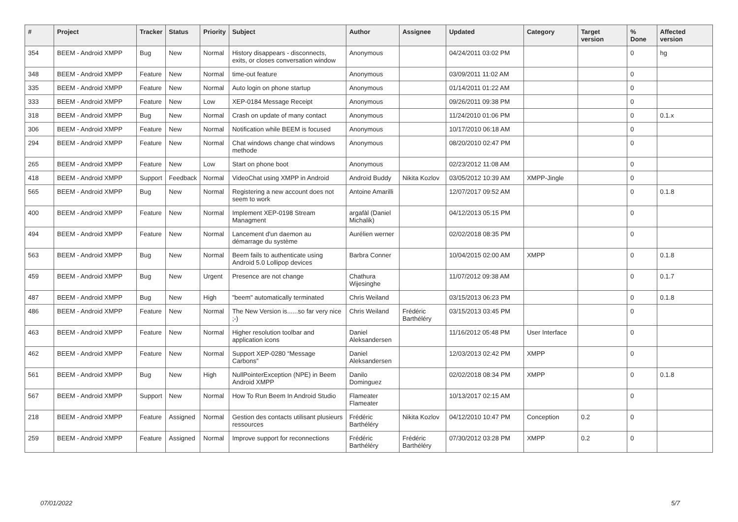| # | Project | Tracker | Status | Priority | Subject | Author | Assignee | Updated | Category | Target version | % Done | Affected version |
| --- | --- | --- | --- | --- | --- | --- | --- | --- | --- | --- | --- | --- |
| 354 | BEEM - Android XMPP | Bug | New | Normal | History disappears - disconnects, exits, or closes conversation window | Anonymous | | 04/24/2011 03:02 PM | | | 0 | hg |
| 348 | BEEM - Android XMPP | Feature | New | Normal | time-out feature | Anonymous | | 03/09/2011 11:02 AM | | | 0 | |
| 335 | BEEM - Android XMPP | Feature | New | Normal | Auto login on phone startup | Anonymous | | 01/14/2011 01:22 AM | | | 0 | |
| 333 | BEEM - Android XMPP | Feature | New | Low | XEP-0184 Message Receipt | Anonymous | | 09/26/2011 09:38 PM | | | 0 | |
| 318 | BEEM - Android XMPP | Bug | New | Normal | Crash on update of many contact | Anonymous | | 11/24/2010 01:06 PM | | | 0 | 0.1.x |
| 306 | BEEM - Android XMPP | Feature | New | Normal | Notification while BEEM is focused | Anonymous | | 10/17/2010 06:18 AM | | | 0 | |
| 294 | BEEM - Android XMPP | Feature | New | Normal | Chat windows change chat windows methode | Anonymous | | 08/20/2010 02:47 PM | | | 0 | |
| 265 | BEEM - Android XMPP | Feature | New | Low | Start on phone boot | Anonymous | | 02/23/2012 11:08 AM | | | 0 | |
| 418 | BEEM - Android XMPP | Support | Feedback | Normal | VideoChat using XMPP in Android | Android Buddy | Nikita Kozlov | 03/05/2012 10:39 AM | XMPP-Jingle | | 0 | |
| 565 | BEEM - Android XMPP | Bug | New | Normal | Registering a new account does not seem to work | Antoine Amarilli | | 12/07/2017 09:52 AM | | | 0 | 0.1.8 |
| 400 | BEEM - Android XMPP | Feature | New | Normal | Implement XEP-0198 Stream Managment | argafàl (Daniel Michalik) | | 04/12/2013 05:15 PM | | | 0 | |
| 494 | BEEM - Android XMPP | Feature | New | Normal | Lancement d'un daemon au démarrage du système | Aurélien werner | | 02/02/2018 08:35 PM | | | 0 | |
| 563 | BEEM - Android XMPP | Bug | New | Normal | Beem fails to authenticate using Android 5.0 Lollipop devices | Barbra Conner | | 10/04/2015 02:00 AM | XMPP | | 0 | 0.1.8 |
| 459 | BEEM - Android XMPP | Bug | New | Urgent | Presence are not change | Chathura Wijesinghe | | 11/07/2012 09:38 AM | | | 0 | 0.1.7 |
| 487 | BEEM - Android XMPP | Bug | New | High | "beem" automatically terminated | Chris Weiland | | 03/15/2013 06:23 PM | | | 0 | 0.1.8 |
| 486 | BEEM - Android XMPP | Feature | New | Normal | The New Version is......so far very nice ;-) | Chris Weiland | Frédéric Barthéléry | 03/15/2013 03:45 PM | | | 0 | |
| 463 | BEEM - Android XMPP | Feature | New | Normal | Higher resolution toolbar and application icons | Daniel Aleksandersen | | 11/16/2012 05:48 PM | User Interface | | 0 | |
| 462 | BEEM - Android XMPP | Feature | New | Normal | Support XEP-0280 “Message Carbons” | Daniel Aleksandersen | | 12/03/2013 02:42 PM | XMPP | | 0 | |
| 561 | BEEM - Android XMPP | Bug | New | High | NullPointerException (NPE) in Beem Android XMPP | Danilo Dominguez | | 02/02/2018 08:34 PM | XMPP | | 0 | 0.1.8 |
| 567 | BEEM - Android XMPP | Support | New | Normal | How To Run Beem In Android Studio | Flameater Flameater | | 10/13/2017 02:15 AM | | | 0 | |
| 218 | BEEM - Android XMPP | Feature | Assigned | Normal | Gestion des contacts utilisant plusieurs ressources | Frédéric Barthéléry | Nikita Kozlov | 04/12/2010 10:47 PM | Conception | 0.2 | 0 | |
| 259 | BEEM - Android XMPP | Feature | Assigned | Normal | Improve support for reconnections | Frédéric Barthéléry | Frédéric Barthéléry | 07/30/2012 03:28 PM | XMPP | 0.2 | 0 | |
07/01/2022 5/7